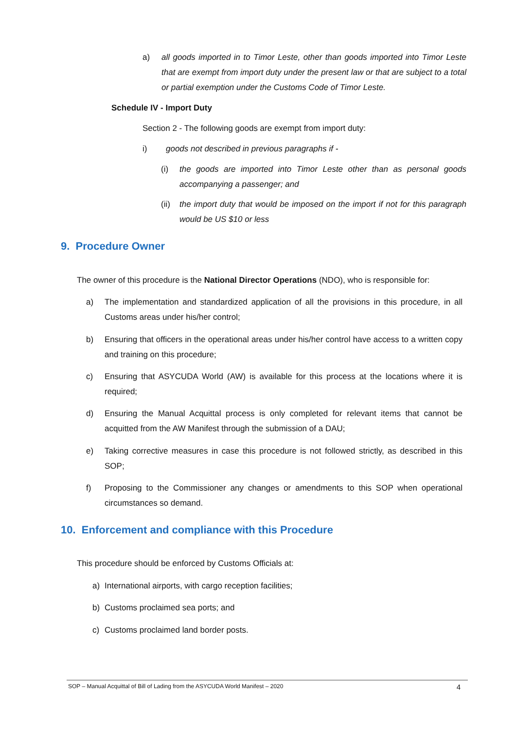a) all goods imported in to Timor Leste, other than goods imported into Timor Leste that are exempt from import duty under the present law or that are subject to a total or partial exemption under the Customs Code of Timor Leste.
Schedule IV - Import Duty
Section 2 - The following goods are exempt from import duty:
i) goods not described in previous paragraphs if -
(i) the goods are imported into Timor Leste other than as personal goods accompanying a passenger; and
(ii) the import duty that would be imposed on the import if not for this paragraph would be US $10 or less
9. Procedure Owner
The owner of this procedure is the National Director Operations (NDO), who is responsible for:
a) The implementation and standardized application of all the provisions in this procedure, in all Customs areas under his/her control;
b) Ensuring that officers in the operational areas under his/her control have access to a written copy and training on this procedure;
c) Ensuring that ASYCUDA World (AW) is available for this process at the locations where it is required;
d) Ensuring the Manual Acquittal process is only completed for relevant items that cannot be acquitted from the AW Manifest through the submission of a DAU;
e) Taking corrective measures in case this procedure is not followed strictly, as described in this SOP;
f) Proposing to the Commissioner any changes or amendments to this SOP when operational circumstances so demand.
10. Enforcement and compliance with this Procedure
This procedure should be enforced by Customs Officials at:
a) International airports, with cargo reception facilities;
b) Customs proclaimed sea ports; and
c) Customs proclaimed land border posts.
SOP – Manual Acquittal of Bill of Lading from the ASYCUDA World Manifest – 2020 4